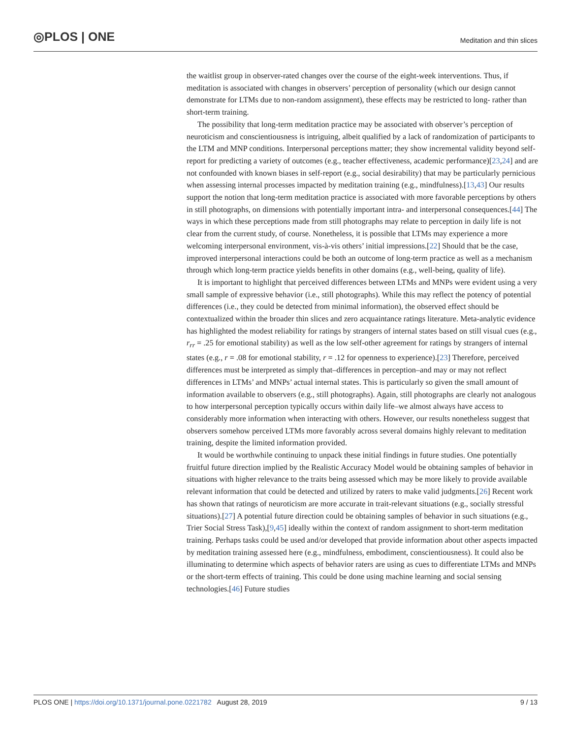◎PLOS | ONE
Meditation and thin slices
the waitlist group in observer-rated changes over the course of the eight-week interventions. Thus, if meditation is associated with changes in observers’ perception of personality (which our design cannot demonstrate for LTMs due to non-random assignment), these effects may be restricted to long- rather than short-term training.
The possibility that long-term meditation practice may be associated with observer’s perception of neuroticism and conscientiousness is intriguing, albeit qualified by a lack of randomization of participants to the LTM and MNP conditions. Interpersonal perceptions matter; they show incremental validity beyond self-report for predicting a variety of outcomes (e.g., teacher effectiveness, academic performance)[23,24] and are not confounded with known biases in self-report (e.g., social desirability) that may be particularly pernicious when assessing internal processes impacted by meditation training (e.g., mindfulness).[13,43] Our results support the notion that long-term meditation practice is associated with more favorable perceptions by others in still photographs, on dimensions with potentially important intra- and interpersonal consequences.[44] The ways in which these perceptions made from still photographs may relate to perception in daily life is not clear from the current study, of course. Nonetheless, it is possible that LTMs may experience a more welcoming interpersonal environment, vis-à-vis others’ initial impressions.[22] Should that be the case, improved interpersonal interactions could be both an outcome of long-term practice as well as a mechanism through which long-term practice yields benefits in other domains (e.g., well-being, quality of life).
It is important to highlight that perceived differences between LTMs and MNPs were evident using a very small sample of expressive behavior (i.e., still photographs). While this may reflect the potency of potential differences (i.e., they could be detected from minimal information), the observed effect should be contextualized within the broader thin slices and zero acquaintance ratings literature. Meta-analytic evidence has highlighted the modest reliability for ratings by strangers of internal states based on still visual cues (e.g., r<sub>rr</sub> = .25 for emotional stability) as well as the low self-other agreement for ratings by strangers of internal states (e.g., r = .08 for emotional stability, r = .12 for openness to experience).[23] Therefore, perceived differences must be interpreted as simply that–differences in perception–and may or may not reflect differences in LTMs’ and MNPs’ actual internal states. This is particularly so given the small amount of information available to observers (e.g., still photographs). Again, still photographs are clearly not analogous to how interpersonal perception typically occurs within daily life–we almost always have access to considerably more information when interacting with others. However, our results nonetheless suggest that observers somehow perceived LTMs more favorably across several domains highly relevant to meditation training, despite the limited information provided.
It would be worthwhile continuing to unpack these initial findings in future studies. One potentially fruitful future direction implied by the Realistic Accuracy Model would be obtaining samples of behavior in situations with higher relevance to the traits being assessed which may be more likely to provide available relevant information that could be detected and utilized by raters to make valid judgments.[26] Recent work has shown that ratings of neuroticism are more accurate in trait-relevant situations (e.g., socially stressful situations).[27] A potential future direction could be obtaining samples of behavior in such situations (e.g., Trier Social Stress Task),[9,45] ideally within the context of random assignment to short-term meditation training. Perhaps tasks could be used and/or developed that provide information about other aspects impacted by meditation training assessed here (e.g., mindfulness, embodiment, conscientiousness). It could also be illuminating to determine which aspects of behavior raters are using as cues to differentiate LTMs and MNPs or the short-term effects of training. This could be done using machine learning and social sensing technologies.[46] Future studies
PLOS ONE | https://doi.org/10.1371/journal.pone.0221782 August 28, 2019
9 / 13